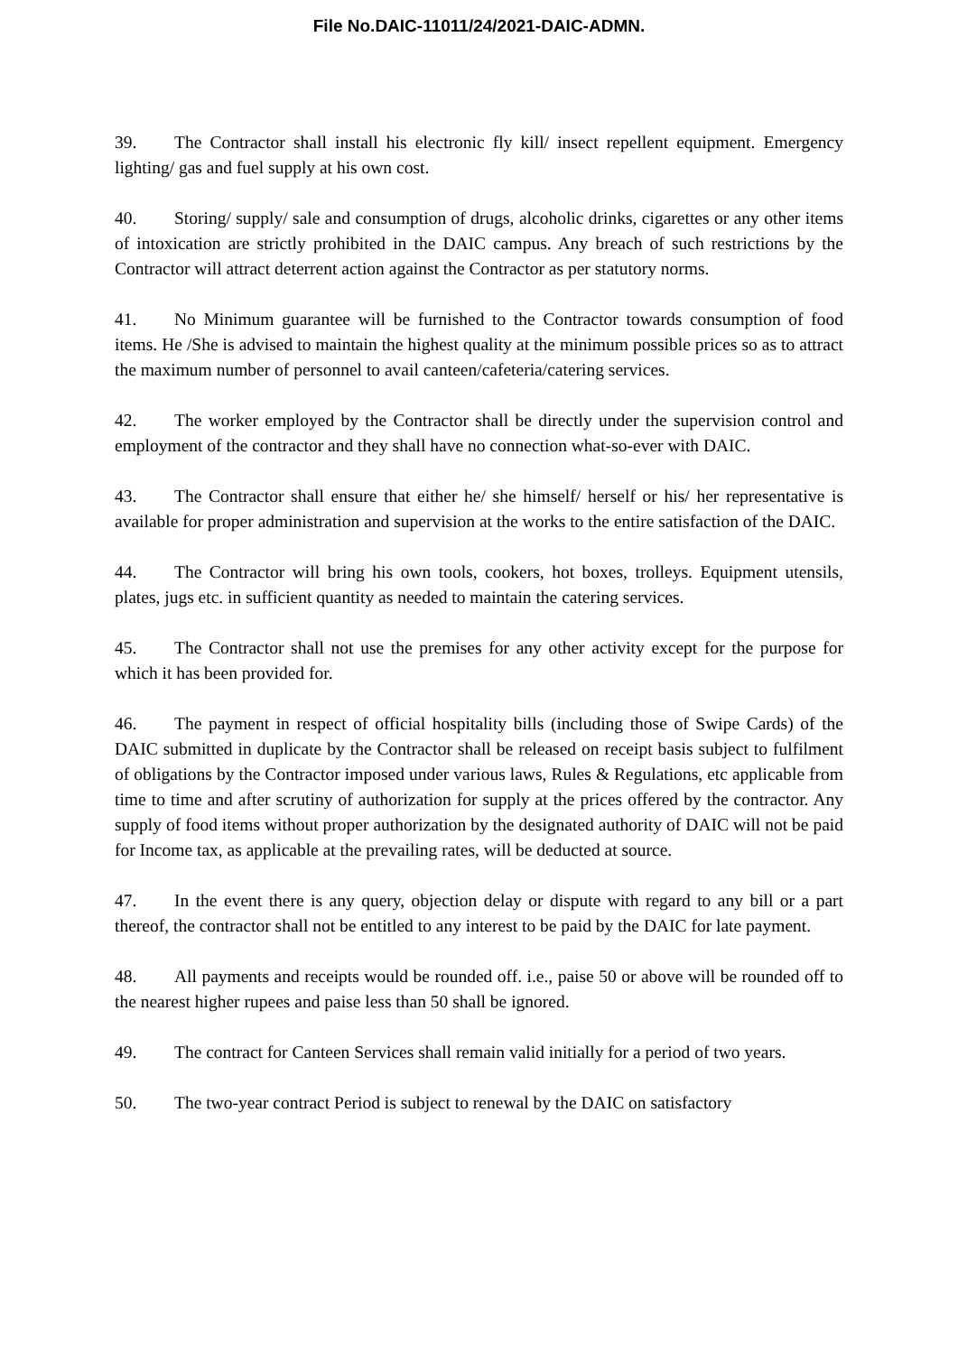File No.DAIC-11011/24/2021-DAIC-ADMN.
39. The Contractor shall install his electronic fly kill/ insect repellent equipment. Emergency lighting/ gas and fuel supply at his own cost.
40. Storing/ supply/ sale and consumption of drugs, alcoholic drinks, cigarettes or any other items of intoxication are strictly prohibited in the DAIC campus. Any breach of such restrictions by the Contractor will attract deterrent action against the Contractor as per statutory norms.
41. No Minimum guarantee will be furnished to the Contractor towards consumption of food items. He /She is advised to maintain the highest quality at the minimum possible prices so as to attract the maximum number of personnel to avail canteen/cafeteria/catering services.
42. The worker employed by the Contractor shall be directly under the supervision control and employment of the contractor and they shall have no connection what-so-ever with DAIC.
43. The Contractor shall ensure that either he/ she himself/ herself or his/ her representative is available for proper administration and supervision at the works to the entire satisfaction of the DAIC.
44. The Contractor will bring his own tools, cookers, hot boxes, trolleys. Equipment utensils, plates, jugs etc. in sufficient quantity as needed to maintain the catering services.
45. The Contractor shall not use the premises for any other activity except for the purpose for which it has been provided for.
46. The payment in respect of official hospitality bills (including those of Swipe Cards) of the DAIC submitted in duplicate by the Contractor shall be released on receipt basis subject to fulfilment of obligations by the Contractor imposed under various laws, Rules & Regulations, etc applicable from time to time and after scrutiny of authorization for supply at the prices offered by the contractor. Any supply of food items without proper authorization by the designated authority of DAIC will not be paid for Income tax, as applicable at the prevailing rates, will be deducted at source.
47. In the event there is any query, objection delay or dispute with regard to any bill or a part thereof, the contractor shall not be entitled to any interest to be paid by the DAIC for late payment.
48. All payments and receipts would be rounded off. i.e., paise 50 or above will be rounded off to the nearest higher rupees and paise less than 50 shall be ignored.
49. The contract for Canteen Services shall remain valid initially for a period of two years.
50. The two-year contract Period is subject to renewal by the DAIC on satisfactory